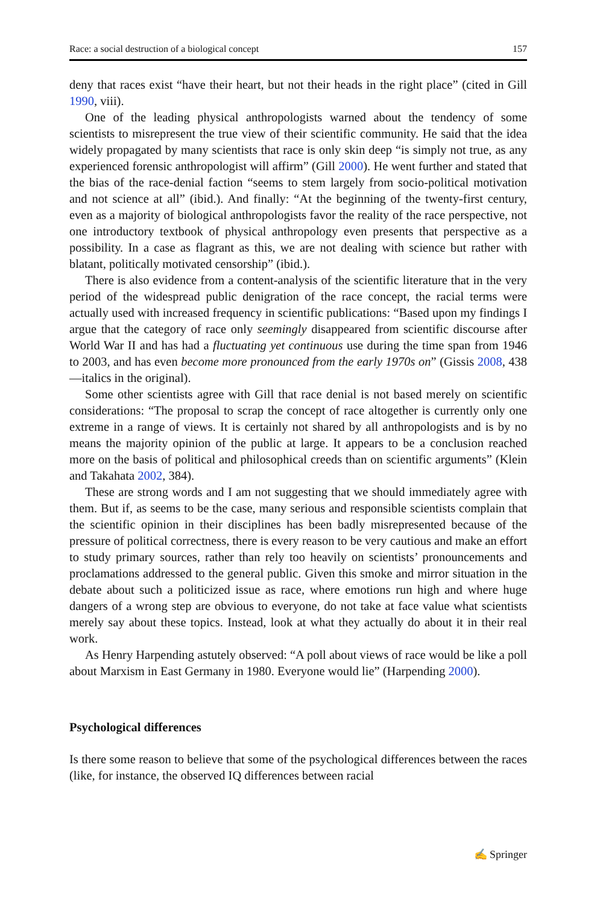Race: a social destruction of a biological concept 157
deny that races exist “have their heart, but not their heads in the right place” (cited in Gill 1990, viii).
One of the leading physical anthropologists warned about the tendency of some scientists to misrepresent the true view of their scientific community. He said that the idea widely propagated by many scientists that race is only skin deep “is simply not true, as any experienced forensic anthropologist will affirm” (Gill 2000). He went further and stated that the bias of the race-denial faction “seems to stem largely from socio-political motivation and not science at all” (ibid.). And finally: “At the beginning of the twenty-first century, even as a majority of biological anthropologists favor the reality of the race perspective, not one introductory textbook of physical anthropology even presents that perspective as a possibility. In a case as flagrant as this, we are not dealing with science but rather with blatant, politically motivated censorship” (ibid.).
There is also evidence from a content-analysis of the scientific literature that in the very period of the widespread public denigration of the race concept, the racial terms were actually used with increased frequency in scientific publications: “Based upon my findings I argue that the category of race only seemingly disappeared from scientific discourse after World War II and has had a fluctuating yet continuous use during the time span from 1946 to 2003, and has even become more pronounced from the early 1970s on” (Gissis 2008, 438—italics in the original).
Some other scientists agree with Gill that race denial is not based merely on scientific considerations: “The proposal to scrap the concept of race altogether is currently only one extreme in a range of views. It is certainly not shared by all anthropologists and is by no means the majority opinion of the public at large. It appears to be a conclusion reached more on the basis of political and philosophical creeds than on scientific arguments” (Klein and Takahata 2002, 384).
These are strong words and I am not suggesting that we should immediately agree with them. But if, as seems to be the case, many serious and responsible scientists complain that the scientific opinion in their disciplines has been badly misrepresented because of the pressure of political correctness, there is every reason to be very cautious and make an effort to study primary sources, rather than rely too heavily on scientists’ pronouncements and proclamations addressed to the general public. Given this smoke and mirror situation in the debate about such a politicized issue as race, where emotions run high and where huge dangers of a wrong step are obvious to everyone, do not take at face value what scientists merely say about these topics. Instead, look at what they actually do about it in their real work.
As Henry Harpending astutely observed: “A poll about views of race would be like a poll about Marxism in East Germany in 1980. Everyone would lie” (Harpending 2000).
Psychological differences
Is there some reason to believe that some of the psychological differences between the races (like, for instance, the observed IQ differences between racial
✍ Springer